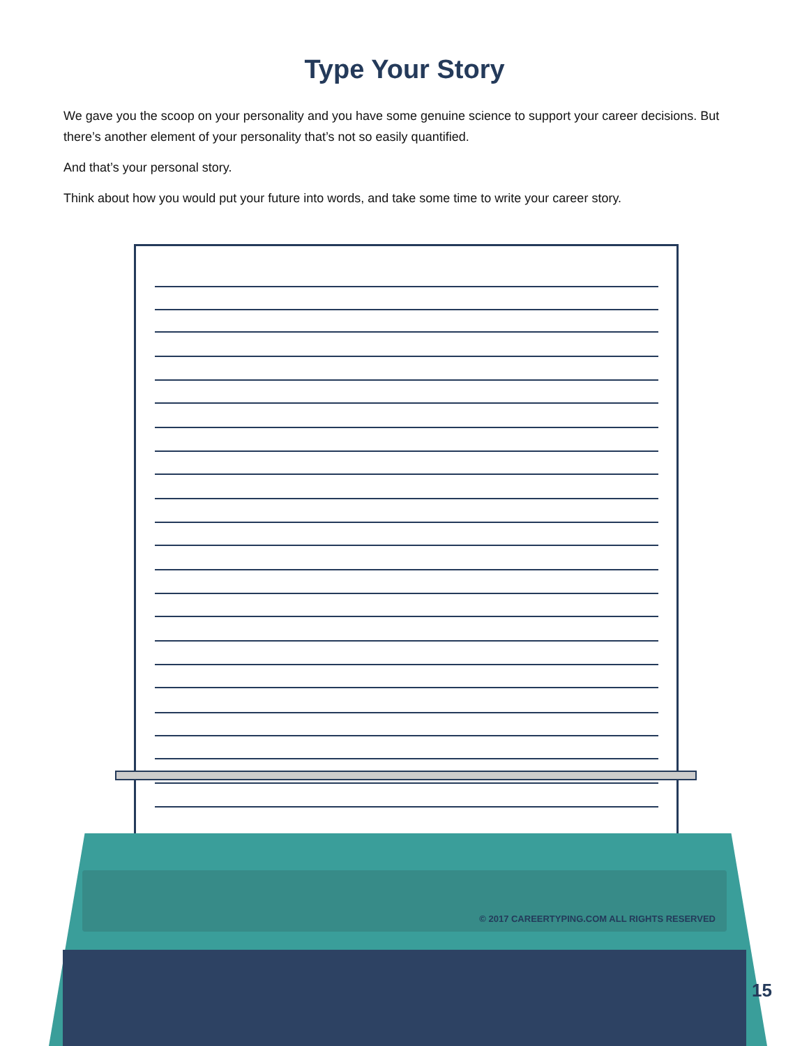Type Your Story
We gave you the scoop on your personality and you have some genuine science to support your career decisions. But there’s another element of your personality that’s not so easily quantified.
And that’s your personal story.
Think about how you would put your future into words, and take some time to write your career story.
© 2017 CAREERTYPING.COM ALL RIGHTS RESERVED
15